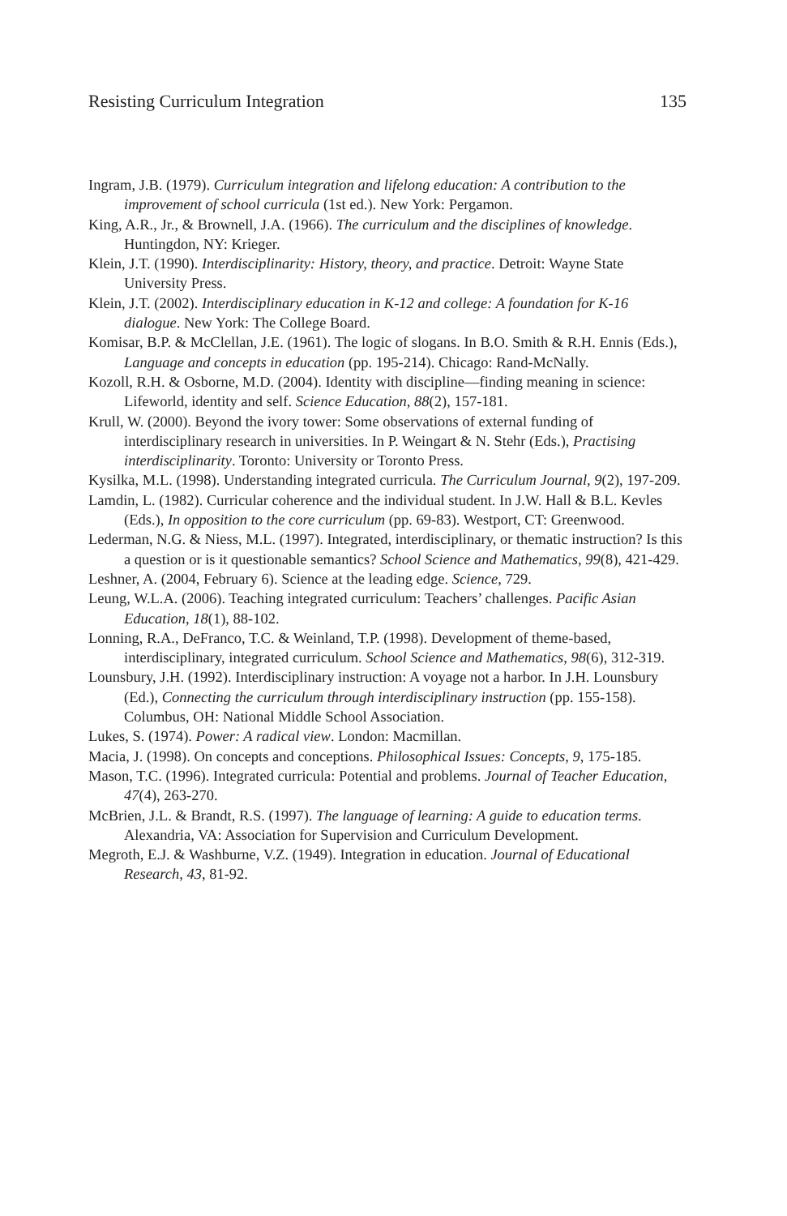Resisting Curriculum Integration 135
Ingram, J.B. (1979). Curriculum integration and lifelong education: A contribution to the improvement of school curricula (1st ed.). New York: Pergamon.
King, A.R., Jr., & Brownell, J.A. (1966). The curriculum and the disciplines of knowledge. Huntingdon, NY: Krieger.
Klein, J.T. (1990). Interdisciplinarity: History, theory, and practice. Detroit: Wayne State University Press.
Klein, J.T. (2002). Interdisciplinary education in K-12 and college: A foundation for K-16 dialogue. New York: The College Board.
Komisar, B.P. & McClellan, J.E. (1961). The logic of slogans. In B.O. Smith & R.H. Ennis (Eds.), Language and concepts in education (pp. 195-214). Chicago: Rand-McNally.
Kozoll, R.H. & Osborne, M.D. (2004). Identity with discipline—finding meaning in science: Lifeworld, identity and self. Science Education, 88(2), 157-181.
Krull, W. (2000). Beyond the ivory tower: Some observations of external funding of interdisciplinary research in universities. In P. Weingart & N. Stehr (Eds.), Practising interdisciplinarity. Toronto: University or Toronto Press.
Kysilka, M.L. (1998). Understanding integrated curricula. The Curriculum Journal, 9(2), 197-209.
Lamdin, L. (1982). Curricular coherence and the individual student. In J.W. Hall & B.L. Kevles (Eds.), In opposition to the core curriculum (pp. 69-83). Westport, CT: Greenwood.
Lederman, N.G. & Niess, M.L. (1997). Integrated, interdisciplinary, or thematic instruction? Is this a question or is it questionable semantics? School Science and Mathematics, 99(8), 421-429.
Leshner, A. (2004, February 6). Science at the leading edge. Science, 729.
Leung, W.L.A. (2006). Teaching integrated curriculum: Teachers’ challenges. Pacific Asian Education, 18(1), 88-102.
Lonning, R.A., DeFranco, T.C. & Weinland, T.P. (1998). Development of theme-based, interdisciplinary, integrated curriculum. School Science and Mathematics, 98(6), 312-319.
Lounsbury, J.H. (1992). Interdisciplinary instruction: A voyage not a harbor. In J.H. Lounsbury (Ed.), Connecting the curriculum through interdisciplinary instruction (pp. 155-158). Columbus, OH: National Middle School Association.
Lukes, S. (1974). Power: A radical view. London: Macmillan.
Macia, J. (1998). On concepts and conceptions. Philosophical Issues: Concepts, 9, 175-185.
Mason, T.C. (1996). Integrated curricula: Potential and problems. Journal of Teacher Education, 47(4), 263-270.
McBrien, J.L. & Brandt, R.S. (1997). The language of learning: A guide to education terms. Alexandria, VA: Association for Supervision and Curriculum Development.
Megroth, E.J. & Washburne, V.Z. (1949). Integration in education. Journal of Educational Research, 43, 81-92.